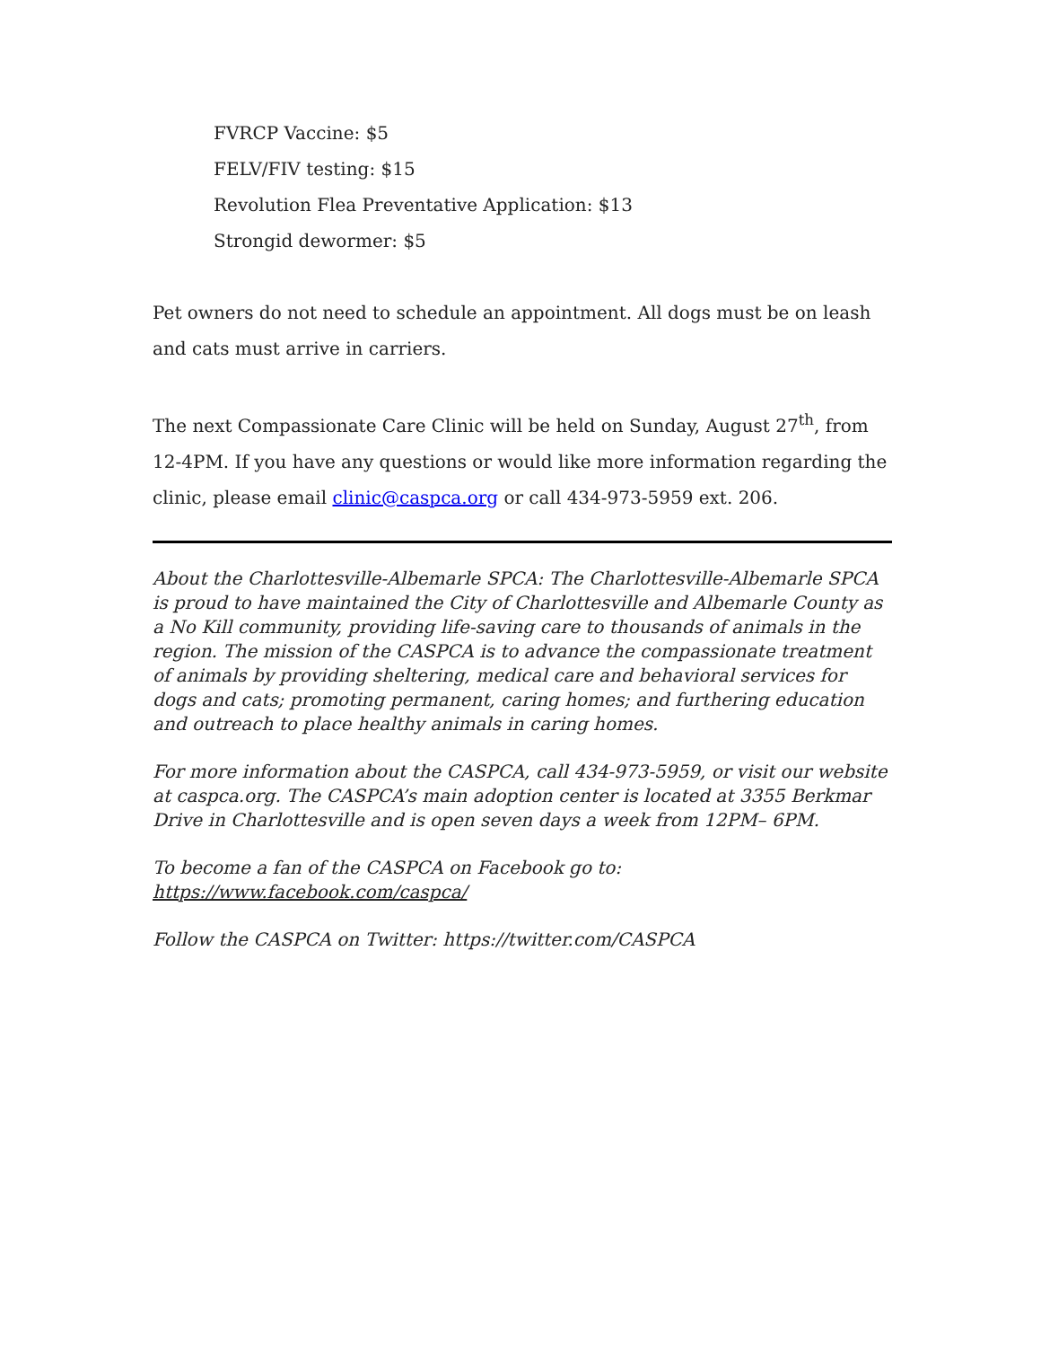FVRCP Vaccine: $5
FELV/FIV testing: $15
Revolution Flea Preventative Application: $13
Strongid dewormer: $5
Pet owners do not need to schedule an appointment. All dogs must be on leash and cats must arrive in carriers.
The next Compassionate Care Clinic will be held on Sunday, August 27<sup>th</sup>, from 12-4PM. If you have any questions or would like more information regarding the clinic, please email clinic@caspca.org or call 434-973-5959 ext. 206.
About the Charlottesville-Albemarle SPCA: The Charlottesville-Albemarle SPCA is proud to have maintained the City of Charlottesville and Albemarle County as a No Kill community, providing life-saving care to thousands of animals in the region. The mission of the CASPCA is to advance the compassionate treatment of animals by providing sheltering, medical care and behavioral services for dogs and cats; promoting permanent, caring homes; and furthering education and outreach to place healthy animals in caring homes.
For more information about the CASPCA, call 434-973-5959, or visit our website at caspca.org. The CASPCA’s main adoption center is located at 3355 Berkmar Drive in Charlottesville and is open seven days a week from 12PM– 6PM.
To become a fan of the CASPCA on Facebook go to:
https://www.facebook.com/caspca/
Follow the CASPCA on Twitter: https://twitter.com/CASPCA